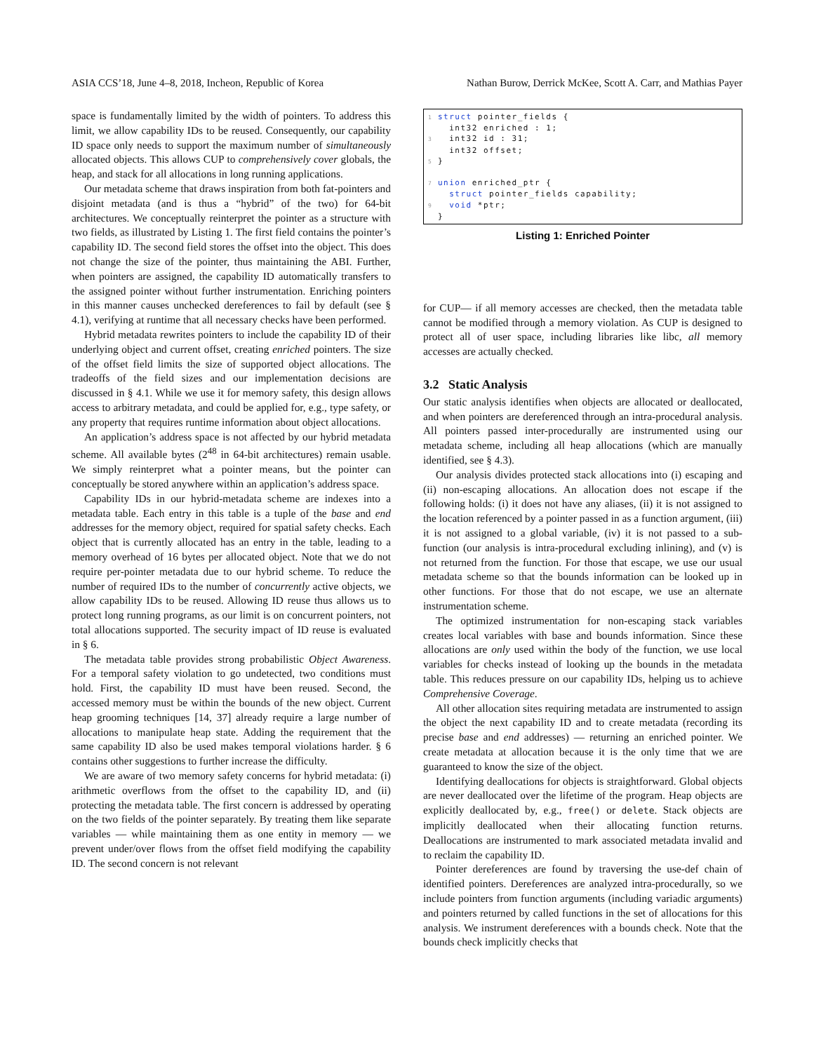ASIA CCS’18, June 4–8, 2018, Incheon, Republic of Korea Nathan Burow, Derrick McKee, Scott A. Carr, and Mathias Payer
space is fundamentally limited by the width of pointers. To address this limit, we allow capability IDs to be reused. Consequently, our capability ID space only needs to support the maximum number of simultaneously allocated objects. This allows CUP to comprehensively cover globals, the heap, and stack for all allocations in long running applications.
Our metadata scheme that draws inspiration from both fat-pointers and disjoint metadata (and is thus a “hybrid” of the two) for 64-bit architectures. We conceptually reinterpret the pointer as a structure with two fields, as illustrated by Listing 1. The first field contains the pointer’s capability ID. The second field stores the offset into the object. This does not change the size of the pointer, thus maintaining the ABI. Further, when pointers are assigned, the capability ID automatically transfers to the assigned pointer without further instrumentation. Enriching pointers in this manner causes unchecked dereferences to fail by default (see § 4.1), verifying at runtime that all necessary checks have been performed.
Hybrid metadata rewrites pointers to include the capability ID of their underlying object and current offset, creating enriched pointers. The size of the offset field limits the size of supported object allocations. The tradeoffs of the field sizes and our implementation decisions are discussed in § 4.1. While we use it for memory safety, this design allows access to arbitrary metadata, and could be applied for, e.g., type safety, or any property that requires runtime information about object allocations.
An application’s address space is not affected by our hybrid metadata scheme. All available bytes (2<sup>48</sup> in 64-bit architectures) remain usable. We simply reinterpret what a pointer means, but the pointer can conceptually be stored anywhere within an application’s address space.
Capability IDs in our hybrid-metadata scheme are indexes into a metadata table. Each entry in this table is a tuple of the base and end addresses for the memory object, required for spatial safety checks. Each object that is currently allocated has an entry in the table, leading to a memory overhead of 16 bytes per allocated object. Note that we do not require per-pointer metadata due to our hybrid scheme. To reduce the number of required IDs to the number of concurrently active objects, we allow capability IDs to be reused. Allowing ID reuse thus allows us to protect long running programs, as our limit is on concurrent pointers, not total allocations supported. The security impact of ID reuse is evaluated in § 6.
The metadata table provides strong probabilistic Object Awareness. For a temporal safety violation to go undetected, two conditions must hold. First, the capability ID must have been reused. Second, the accessed memory must be within the bounds of the new object. Current heap grooming techniques [14, 37] already require a large number of allocations to manipulate heap state. Adding the requirement that the same capability ID also be used makes temporal violations harder. § 6 contains other suggestions to further increase the difficulty.
We are aware of two memory safety concerns for hybrid metadata: (i) arithmetic overflows from the offset to the capability ID, and (ii) protecting the metadata table. The first concern is addressed by operating on the two fields of the pointer separately. By treating them like separate variables — while maintaining them as one entity in memory — we prevent under/over flows from the offset field modifying the capability ID. The second concern is not relevant
1 struct pointer_fields { int32 enriched : 1; 3 int32 id : 31; int32 offset; 5 } 7 union enriched_ptr { struct pointer_fields capability; 9 void *ptr; }
Listing 1: Enriched Pointer
for CUP— if all memory accesses are checked, then the metadata table cannot be modified through a memory violation. As CUP is designed to protect all of user space, including libraries like libc, all memory accesses are actually checked.
3.2 Static Analysis
Our static analysis identifies when objects are allocated or deallocated, and when pointers are dereferenced through an intra-procedural analysis. All pointers passed inter-procedurally are instrumented using our metadata scheme, including all heap allocations (which are manually identified, see § 4.3).
Our analysis divides protected stack allocations into (i) escaping and (ii) non-escaping allocations. An allocation does not escape if the following holds: (i) it does not have any aliases, (ii) it is not assigned to the location referenced by a pointer passed in as a function argument, (iii) it is not assigned to a global variable, (iv) it is not passed to a sub-function (our analysis is intra-procedural excluding inlining), and (v) is not returned from the function. For those that escape, we use our usual metadata scheme so that the bounds information can be looked up in other functions. For those that do not escape, we use an alternate instrumentation scheme.
The optimized instrumentation for non-escaping stack variables creates local variables with base and bounds information. Since these allocations are only used within the body of the function, we use local variables for checks instead of looking up the bounds in the metadata table. This reduces pressure on our capability IDs, helping us to achieve Comprehensive Coverage.
All other allocation sites requiring metadata are instrumented to assign the object the next capability ID and to create metadata (recording its precise base and end addresses) — returning an enriched pointer. We create metadata at allocation because it is the only time that we are guaranteed to know the size of the object.
Identifying deallocations for objects is straightforward. Global objects are never deallocated over the lifetime of the program. Heap objects are explicitly deallocated by, e.g., free() or delete. Stack objects are implicitly deallocated when their allocating function returns. Deallocations are instrumented to mark associated metadata invalid and to reclaim the capability ID.
Pointer dereferences are found by traversing the use-def chain of identified pointers. Dereferences are analyzed intra-procedurally, so we include pointers from function arguments (including variadic arguments) and pointers returned by called functions in the set of allocations for this analysis. We instrument dereferences with a bounds check. Note that the bounds check implicitly checks that